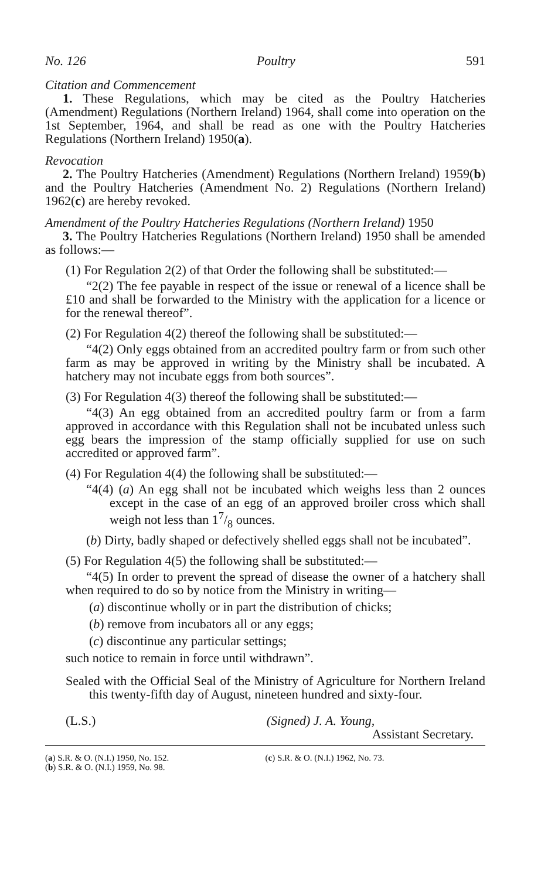No. 126 Poultry 591
Citation and Commencement
1. These Regulations, which may be cited as the Poultry Hatcheries (Amendment) Regulations (Northern Ireland) 1964, shall come into operation on the 1st September, 1964, and shall be read as one with the Poultry Hatcheries Regulations (Northern Ireland) 1950(a).
Revocation
2. The Poultry Hatcheries (Amendment) Regulations (Northern Ireland) 1959(b) and the Poultry Hatcheries (Amendment No. 2) Regulations (Northern Ireland) 1962(c) are hereby revoked.
Amendment of the Poultry Hatcheries Regulations (Northern Ireland) 1950
3. The Poultry Hatcheries Regulations (Northern Ireland) 1950 shall be amended as follows:—
(1) For Regulation 2(2) of that Order the following shall be substituted:—
“2(2) The fee payable in respect of the issue or renewal of a licence shall be £10 and shall be forwarded to the Ministry with the application for a licence or for the renewal thereof”.
(2) For Regulation 4(2) thereof the following shall be substituted:—
“4(2) Only eggs obtained from an accredited poultry farm or from such other farm as may be approved in writing by the Ministry shall be incubated. A hatchery may not incubate eggs from both sources”.
(3) For Regulation 4(3) thereof the following shall be substituted:—
“4(3) An egg obtained from an accredited poultry farm or from a farm approved in accordance with this Regulation shall not be incubated unless such egg bears the impression of the stamp officially supplied for use on such accredited or approved farm”.
(4) For Regulation 4(4) the following shall be substituted:—
“4(4) (a) An egg shall not be incubated which weighs less than 2 ounces except in the case of an egg of an approved broiler cross which shall weigh not less than 17/8 ounces.
(b) Dirty, badly shaped or defectively shelled eggs shall not be incubated”.
(5) For Regulation 4(5) the following shall be substituted:—
“4(5) In order to prevent the spread of disease the owner of a hatchery shall when required to do so by notice from the Ministry in writing—
(a) discontinue wholly or in part the distribution of chicks;
(b) remove from incubators all or any eggs;
(c) discontinue any particular settings;
such notice to remain in force until withdrawn”.
Sealed with the Official Seal of the Ministry of Agriculture for Northern Ireland this twenty-fifth day of August, nineteen hundred and sixty-four.
(L.S.) (Signed) J. A. Young,
Assistant Secretary.
(a) S.R. & O. (N.I.) 1950, No. 152.
(b) S.R. & O. (N.I.) 1959, No. 98.
(c) S.R. & O. (N.I.) 1962, No. 73.